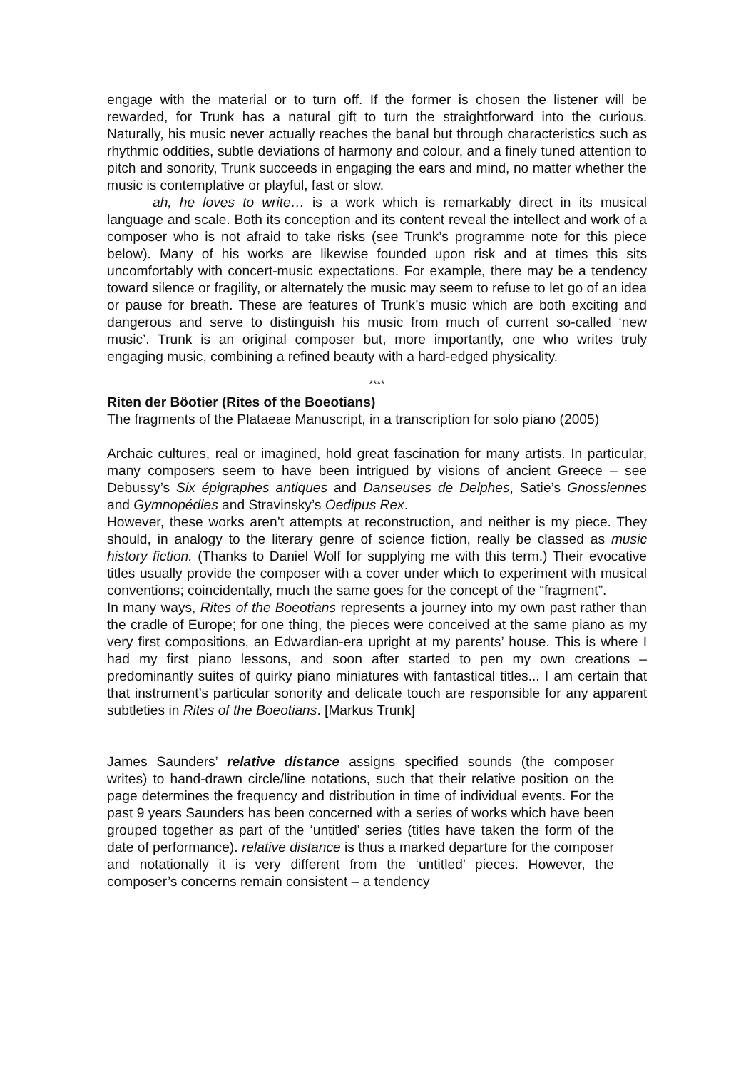engage with the material or to turn off. If the former is chosen the listener will be rewarded, for Trunk has a natural gift to turn the straightforward into the curious. Naturally, his music never actually reaches the banal but through characteristics such as rhythmic oddities, subtle deviations of harmony and colour, and a finely tuned attention to pitch and sonority, Trunk succeeds in engaging the ears and mind, no matter whether the music is contemplative or playful, fast or slow.
ah, he loves to write… is a work which is remarkably direct in its musical language and scale. Both its conception and its content reveal the intellect and work of a composer who is not afraid to take risks (see Trunk’s programme note for this piece below). Many of his works are likewise founded upon risk and at times this sits uncomfortably with concert-music expectations. For example, there may be a tendency toward silence or fragility, or alternately the music may seem to refuse to let go of an idea or pause for breath. These are features of Trunk’s music which are both exciting and dangerous and serve to distinguish his music from much of current so-called ‘new music’. Trunk is an original composer but, more importantly, one who writes truly engaging music, combining a refined beauty with a hard-edged physicality.
****
Riten der Böotier (Rites of the Boeotians)
The fragments of the Plataeae Manuscript, in a transcription for solo piano (2005)
Archaic cultures, real or imagined, hold great fascination for many artists. In particular, many composers seem to have been intrigued by visions of ancient Greece – see Debussy’s Six épigraphes antiques and Danseuses de Delphes, Satie’s Gnossiennes and Gymnopédies and Stravinsky’s Oedipus Rex.
However, these works aren’t attempts at reconstruction, and neither is my piece. They should, in analogy to the literary genre of science fiction, really be classed as music history fiction. (Thanks to Daniel Wolf for supplying me with this term.) Their evocative titles usually provide the composer with a cover under which to experiment with musical conventions; coincidentally, much the same goes for the concept of the “fragment”.
In many ways, Rites of the Boeotians represents a journey into my own past rather than the cradle of Europe; for one thing, the pieces were conceived at the same piano as my very first compositions, an Edwardian-era upright at my parents’ house. This is where I had my first piano lessons, and soon after started to pen my own creations – predominantly suites of quirky piano miniatures with fantastical titles... I am certain that that instrument’s particular sonority and delicate touch are responsible for any apparent subtleties in Rites of the Boeotians. [Markus Trunk]
James Saunders’ relative distance assigns specified sounds (the composer writes) to hand-drawn circle/line notations, such that their relative position on the page determines the frequency and distribution in time of individual events. For the past 9 years Saunders has been concerned with a series of works which have been grouped together as part of the ‘untitled’ series (titles have taken the form of the date of performance). relative distance is thus a marked departure for the composer and notationally it is very different from the ‘untitled’ pieces. However, the composer’s concerns remain consistent – a tendency